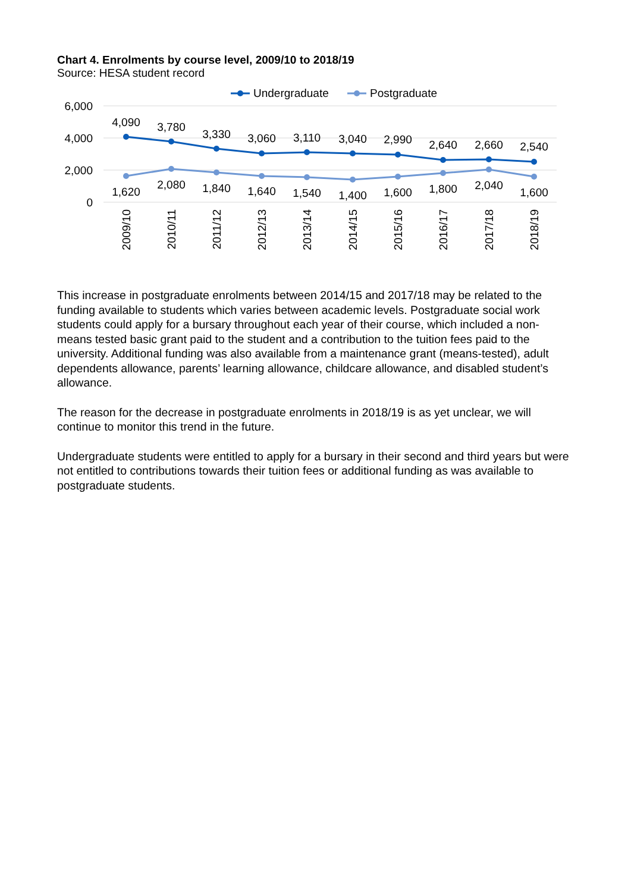Chart 4. Enrolments by course level, 2009/10 to 2018/19
Source: HESA student record
6,000
4,000
2,000
0
Undergraduate
Postgraduate
4,090
3,780
3,330
3,060
3,110
3,040
2,990
2,640
2,660
2,540
1,620
2,080
1,840
1,640
1,540
1,400
1,600
1,800
2,040
1,600
2009/10
2010/11
2011/12
2012/13
2013/14
2014/15
2015/16
2016/17
2017/18
2018/19
This increase in postgraduate enrolments between 2014/15 and 2017/18 may be related to the funding available to students which varies between academic levels. Postgraduate social work students could apply for a bursary throughout each year of their course, which included a non-means tested basic grant paid to the student and a contribution to the tuition fees paid to the university. Additional funding was also available from a maintenance grant (means-tested), adult dependents allowance, parents’ learning allowance, childcare allowance, and disabled student’s allowance.
The reason for the decrease in postgraduate enrolments in 2018/19 is as yet unclear, we will continue to monitor this trend in the future.
Undergraduate students were entitled to apply for a bursary in their second and third years but were not entitled to contributions towards their tuition fees or additional funding as was available to postgraduate students.